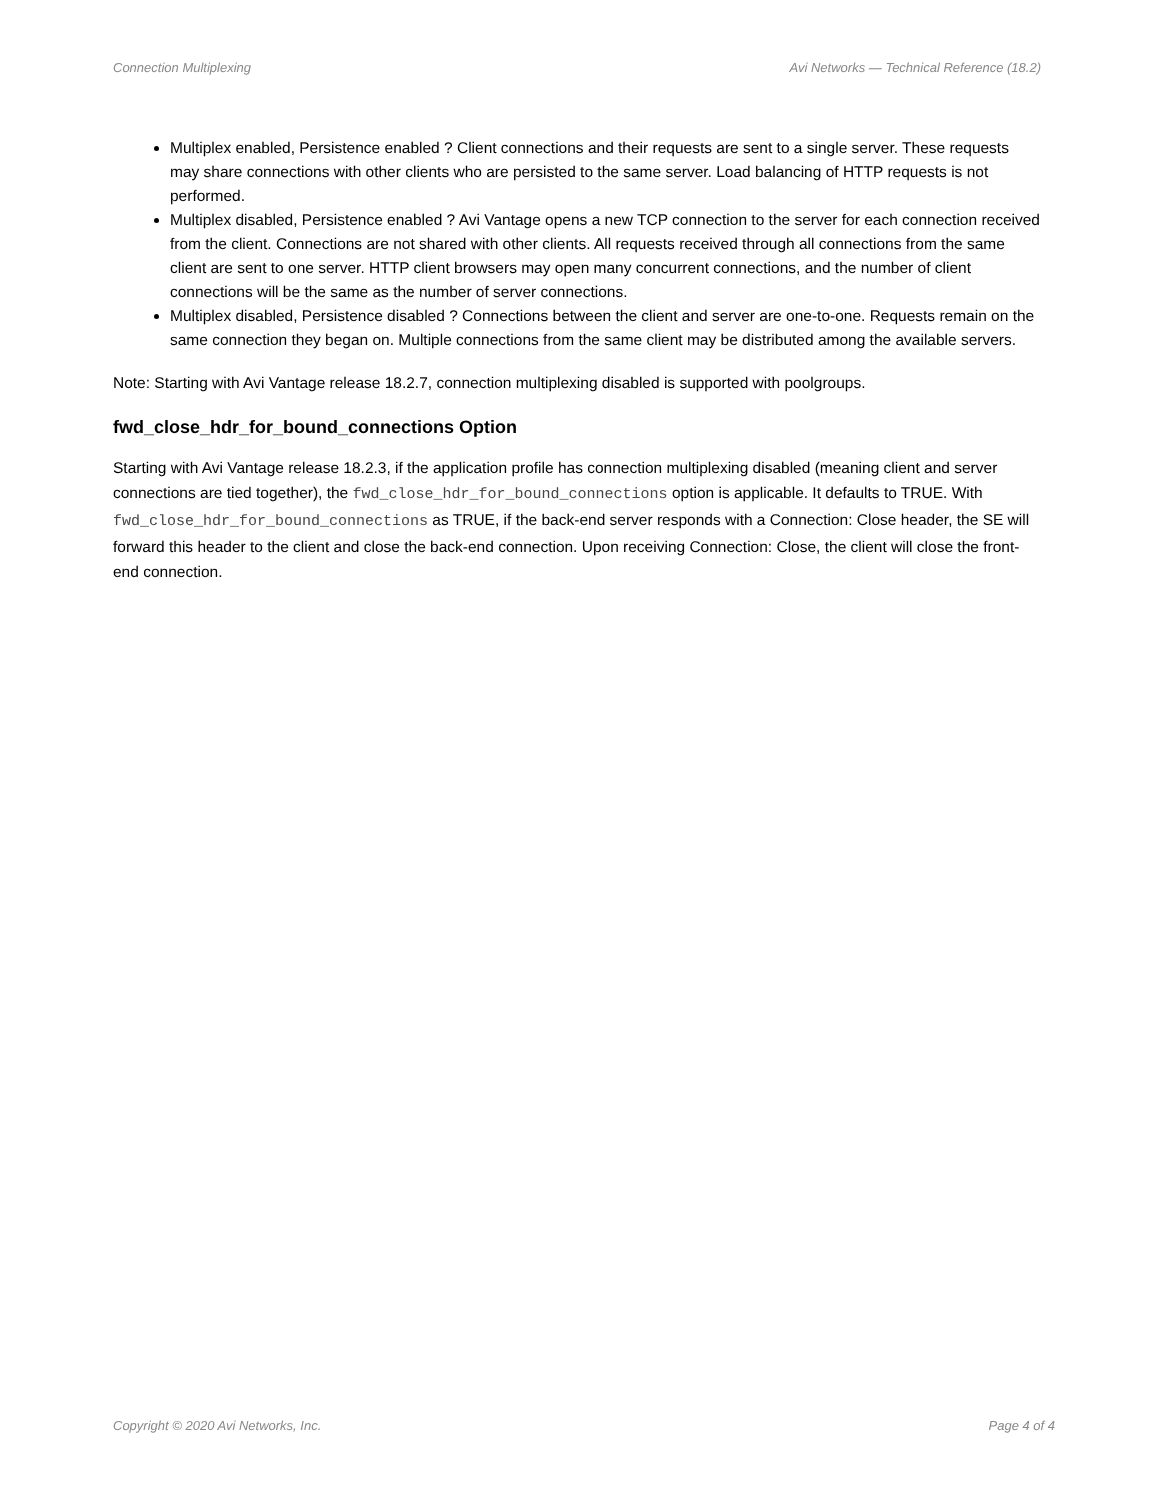Connection Multiplexing Avi Networks — Technical Reference (18.2)
Multiplex enabled, Persistence enabled ? Client connections and their requests are sent to a single server. These requests may share connections with other clients who are persisted to the same server. Load balancing of HTTP requests is not performed.
Multiplex disabled, Persistence enabled ? Avi Vantage opens a new TCP connection to the server for each connection received from the client. Connections are not shared with other clients. All requests received through all connections from the same client are sent to one server. HTTP client browsers may open many concurrent connections, and the number of client connections will be the same as the number of server connections.
Multiplex disabled, Persistence disabled ? Connections between the client and server are one-to-one. Requests remain on the same connection they began on. Multiple connections from the same client may be distributed among the available servers.
Note: Starting with Avi Vantage release 18.2.7, connection multiplexing disabled is supported with poolgroups.
fwd_close_hdr_for_bound_connections Option
Starting with Avi Vantage release 18.2.3, if the application profile has connection multiplexing disabled (meaning client and server connections are tied together), the fwd_close_hdr_for_bound_connections option is applicable. It defaults to TRUE. With fwd_close_hdr_for_bound_connections as TRUE, if the back-end server responds with a Connection: Close header, the SE will forward this header to the client and close the back-end connection. Upon receiving Connection: Close, the client will close the front-end connection.
Copyright © 2020 Avi Networks, Inc. Page 4 of 4